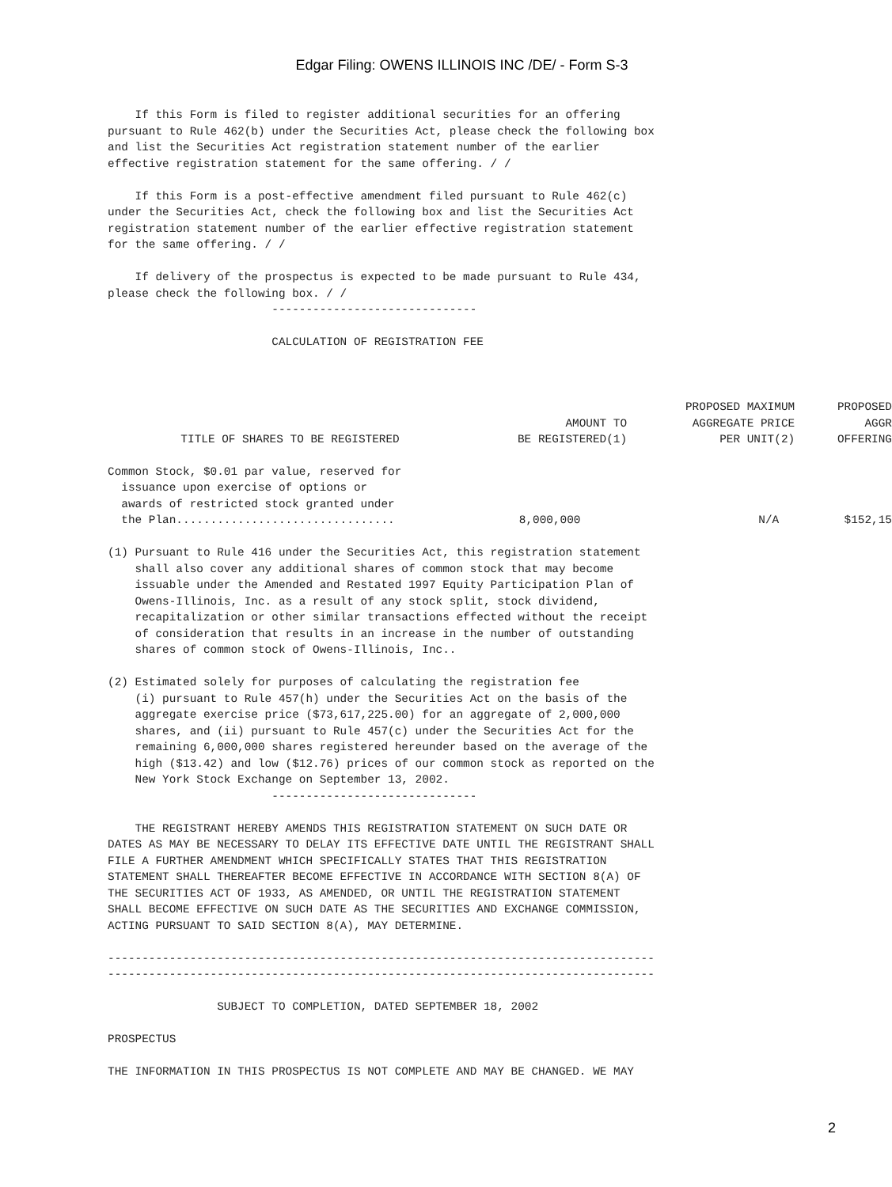Edgar Filing: OWENS ILLINOIS INC /DE/ - Form S-3
    If this Form is filed to register additional securities for an offering
pursuant to Rule 462(b) under the Securities Act, please check the following box
and list the Securities Act registration statement number of the earlier
effective registration statement for the same offering. / /

    If this Form is a post-effective amendment filed pursuant to Rule 462(c)
under the Securities Act, check the following box and list the Securities Act
registration statement number of the earlier effective registration statement
for the same offering. / /

    If delivery of the prospectus is expected to be made pursuant to Rule 434,
please check the following box. / /
                        ------------------------------

                        CALCULATION OF REGISTRATION FEE
| TITLE OF SHARES TO BE REGISTERED | AMOUNT TO BE REGISTERED(1) | PROPOSED MAXIMUM AGGREGATE PRICE PER UNIT(2) | PROPOSED AGGR OFFERING |
| --- | --- | --- | --- |
| Common Stock, $0.01 par value, reserved for issuance upon exercise of options or awards of restricted stock granted under the Plan................................ | 8,000,000 | N/A | $152,15 |
(1) Pursuant to Rule 416 under the Securities Act, this registration statement
    shall also cover any additional shares of common stock that may become
    issuable under the Amended and Restated 1997 Equity Participation Plan of
    Owens-Illinois, Inc. as a result of any stock split, stock dividend,
    recapitalization or other similar transactions effected without the receipt
    of consideration that results in an increase in the number of outstanding
    shares of common stock of Owens-Illinois, Inc..

(2) Estimated solely for purposes of calculating the registration fee
    (i) pursuant to Rule 457(h) under the Securities Act on the basis of the
    aggregate exercise price ($73,617,225.00) for an aggregate of 2,000,000
    shares, and (ii) pursuant to Rule 457(c) under the Securities Act for the
    remaining 6,000,000 shares registered hereunder based on the average of the
    high ($13.42) and low ($12.76) prices of our common stock as reported on the
    New York Stock Exchange on September 13, 2002.
                        ------------------------------

    THE REGISTRANT HEREBY AMENDS THIS REGISTRATION STATEMENT ON SUCH DATE OR
DATES AS MAY BE NECESSARY TO DELAY ITS EFFECTIVE DATE UNTIL THE REGISTRANT SHALL
FILE A FURTHER AMENDMENT WHICH SPECIFICALLY STATES THAT THIS REGISTRATION
STATEMENT SHALL THEREAFTER BECOME EFFECTIVE IN ACCORDANCE WITH SECTION 8(A) OF
THE SECURITIES ACT OF 1933, AS AMENDED, OR UNTIL THE REGISTRATION STATEMENT
SHALL BECOME EFFECTIVE ON SUCH DATE AS THE SECURITIES AND EXCHANGE COMMISSION,
ACTING PURSUANT TO SAID SECTION 8(A), MAY DETERMINE.

--------------------------------------------------------------------------------
--------------------------------------------------------------------------------

                SUBJECT TO COMPLETION, DATED SEPTEMBER 18, 2002

PROSPECTUS

THE INFORMATION IN THIS PROSPECTUS IS NOT COMPLETE AND MAY BE CHANGED. WE MAY
2